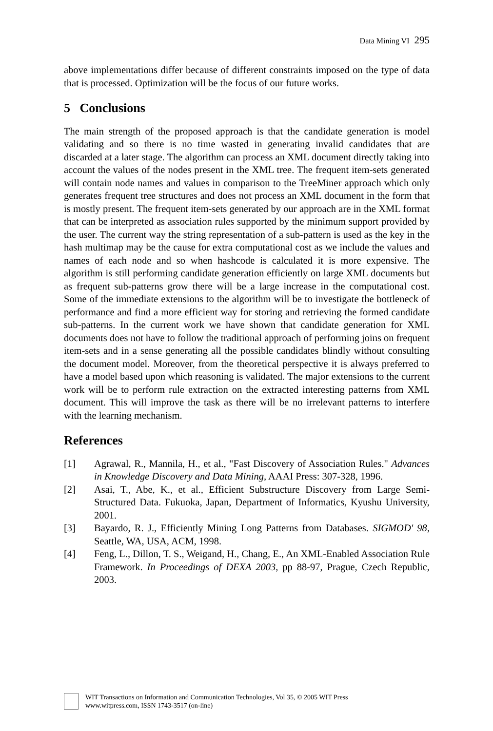Data Mining VI 295
above implementations differ because of different constraints imposed on the type of data that is processed. Optimization will be the focus of our future works.
5 Conclusions
The main strength of the proposed approach is that the candidate generation is model validating and so there is no time wasted in generating invalid candidates that are discarded at a later stage. The algorithm can process an XML document directly taking into account the values of the nodes present in the XML tree. The frequent item-sets generated will contain node names and values in comparison to the TreeMiner approach which only generates frequent tree structures and does not process an XML document in the form that is mostly present. The frequent item-sets generated by our approach are in the XML format that can be interpreted as association rules supported by the minimum support provided by the user. The current way the string representation of a sub-pattern is used as the key in the hash multimap may be the cause for extra computational cost as we include the values and names of each node and so when hashcode is calculated it is more expensive. The algorithm is still performing candidate generation efficiently on large XML documents but as frequent sub-patterns grow there will be a large increase in the computational cost. Some of the immediate extensions to the algorithm will be to investigate the bottleneck of performance and find a more efficient way for storing and retrieving the formed candidate sub-patterns. In the current work we have shown that candidate generation for XML documents does not have to follow the traditional approach of performing joins on frequent item-sets and in a sense generating all the possible candidates blindly without consulting the document model. Moreover, from the theoretical perspective it is always preferred to have a model based upon which reasoning is validated. The major extensions to the current work will be to perform rule extraction on the extracted interesting patterns from XML document. This will improve the task as there will be no irrelevant patterns to interfere with the learning mechanism.
References
[1] Agrawal, R., Mannila, H., et al., "Fast Discovery of Association Rules." Advances in Knowledge Discovery and Data Mining, AAAI Press: 307-328, 1996.
[2] Asai, T., Abe, K., et al., Efficient Substructure Discovery from Large Semi-Structured Data. Fukuoka, Japan, Department of Informatics, Kyushu University, 2001.
[3] Bayardo, R. J., Efficiently Mining Long Patterns from Databases. SIGMOD' 98, Seattle, WA, USA, ACM, 1998.
[4] Feng, L., Dillon, T. S., Weigand, H., Chang, E., An XML-Enabled Association Rule Framework. In Proceedings of DEXA 2003, pp 88-97, Prague, Czech Republic, 2003.
WIT Transactions on Information and Communication Technologies, Vol 35, © 2005 WIT Press
www.witpress.com, ISSN 1743-3517 (on-line)